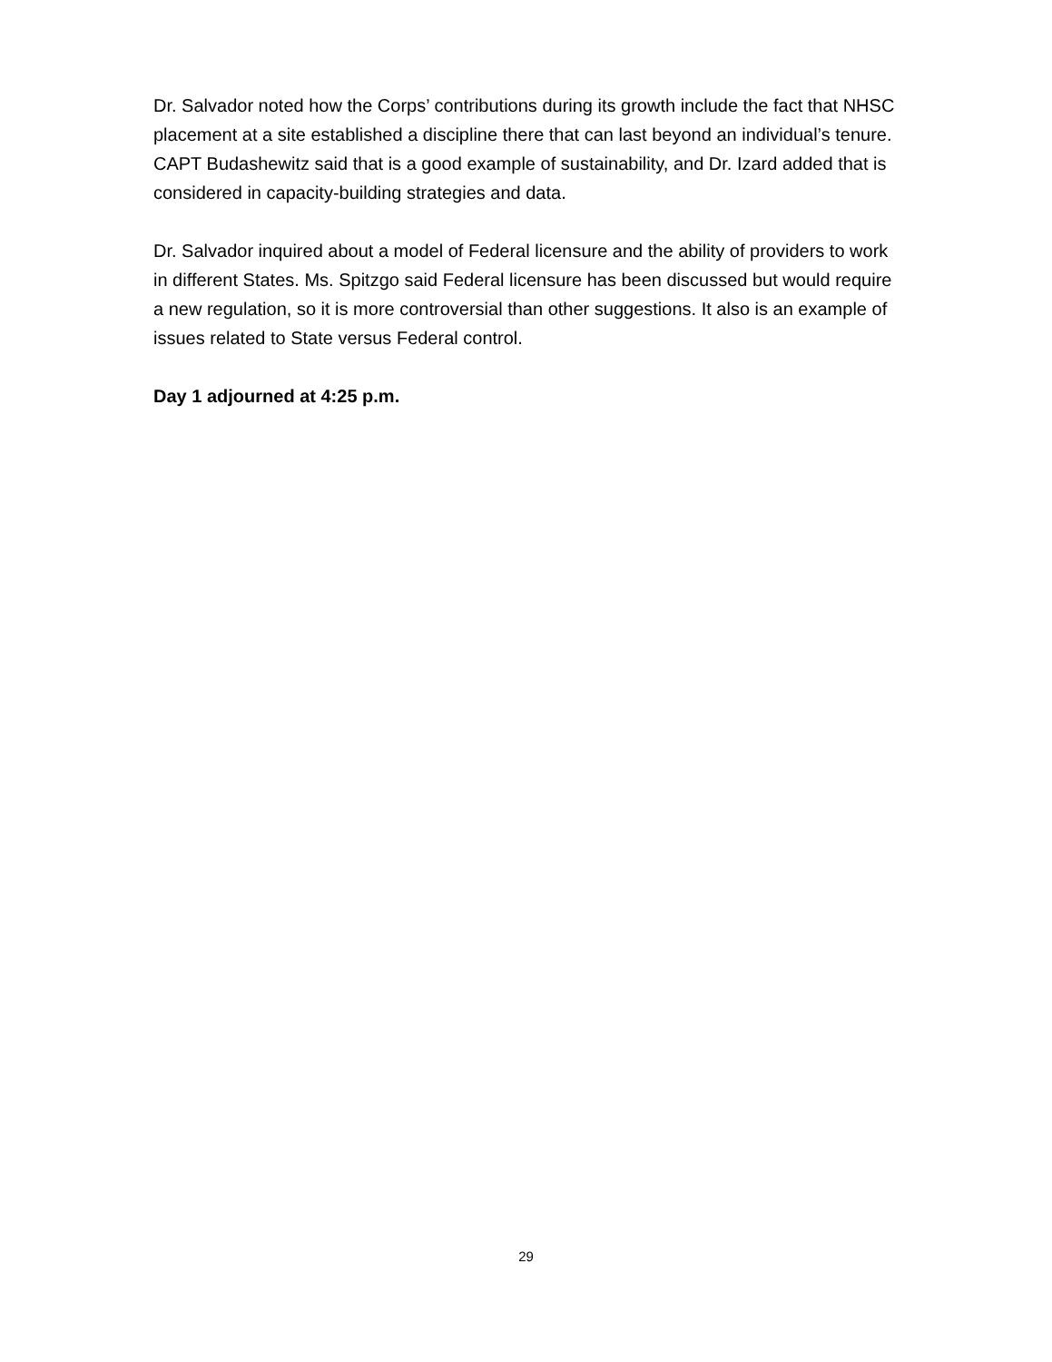Dr. Salvador noted how the Corps’ contributions during its growth include the fact that NHSC placement at a site established a discipline there that can last beyond an individual’s tenure. CAPT Budashewitz said that is a good example of sustainability, and Dr. Izard added that is considered in capacity-building strategies and data.
Dr. Salvador inquired about a model of Federal licensure and the ability of providers to work in different States. Ms. Spitzgo said Federal licensure has been discussed but would require a new regulation, so it is more controversial than other suggestions. It also is an example of issues related to State versus Federal control.
Day 1 adjourned at 4:25 p.m.
29